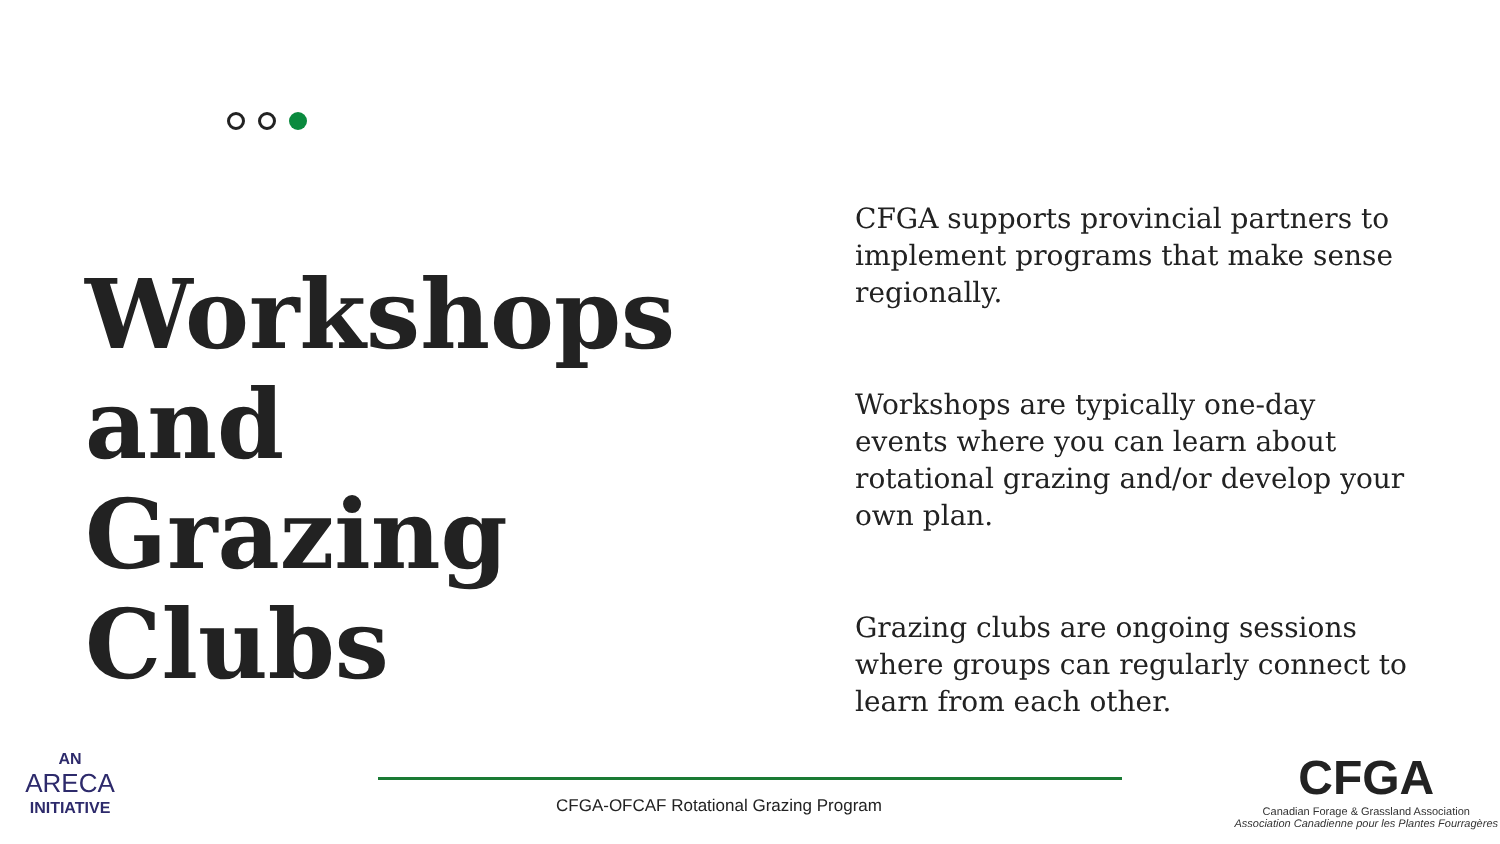Workshops and Grazing Clubs
CFGA supports provincial partners to implement programs that make sense regionally.
Workshops are typically one-day events where you can learn about rotational grazing and/or develop your own plan.
Grazing clubs are ongoing sessions where groups can regularly connect to learn from each other.
CFGA-OFCAF Rotational Grazing Program
AN
ARECA
INITIATIVE
CFGA
Canadian Forage & Grassland Association
Association Canadienne pour les Plantes Fourragères